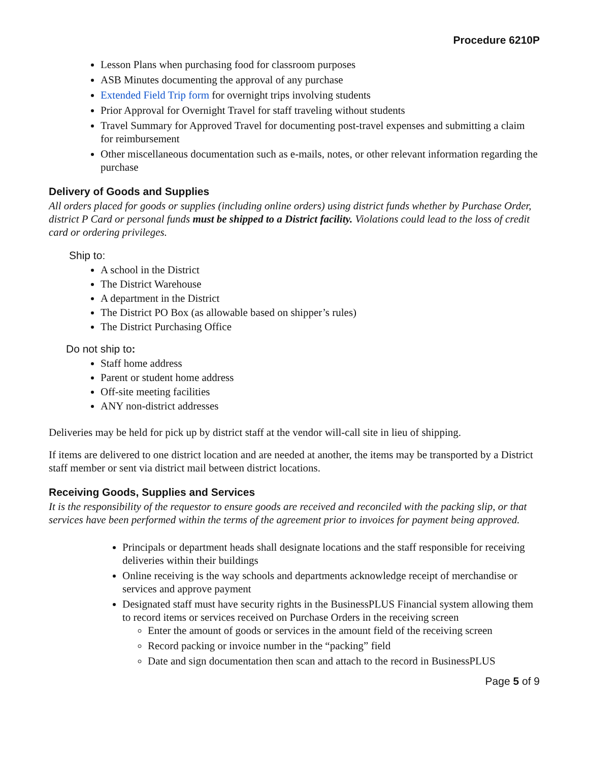Procedure 6210P
Lesson Plans when purchasing food for classroom purposes
ASB Minutes documenting the approval of any purchase
Extended Field Trip form for overnight trips involving students
Prior Approval for Overnight Travel for staff traveling without students
Travel Summary for Approved Travel for documenting post-travel expenses and submitting a claim for reimbursement
Other miscellaneous documentation such as e-mails, notes, or other relevant information regarding the purchase
Delivery of Goods and Supplies
All orders placed for goods or supplies (including online orders) using district funds whether by Purchase Order, district P Card or personal funds must be shipped to a District facility. Violations could lead to the loss of credit card or ordering privileges.
Ship to:
A school in the District
The District Warehouse
A department in the District
The District PO Box (as allowable based on shipper’s rules)
The District Purchasing Office
Do not ship to:
Staff home address
Parent or student home address
Off-site meeting facilities
ANY non-district addresses
Deliveries may be held for pick up by district staff at the vendor will-call site in lieu of shipping.
If items are delivered to one district location and are needed at another, the items may be transported by a District staff member or sent via district mail between district locations.
Receiving Goods, Supplies and Services
It is the responsibility of the requestor to ensure goods are received and reconciled with the packing slip, or that services have been performed within the terms of the agreement prior to invoices for payment being approved.
Principals or department heads shall designate locations and the staff responsible for receiving deliveries within their buildings
Online receiving is the way schools and departments acknowledge receipt of merchandise or services and approve payment
Designated staff must have security rights in the BusinessPLUS Financial system allowing them to record items or services received on Purchase Orders in the receiving screen
Enter the amount of goods or services in the amount field of the receiving screen
Record packing or invoice number in the “packing” field
Date and sign documentation then scan and attach to the record in BusinessPLUS
Page 5 of 9